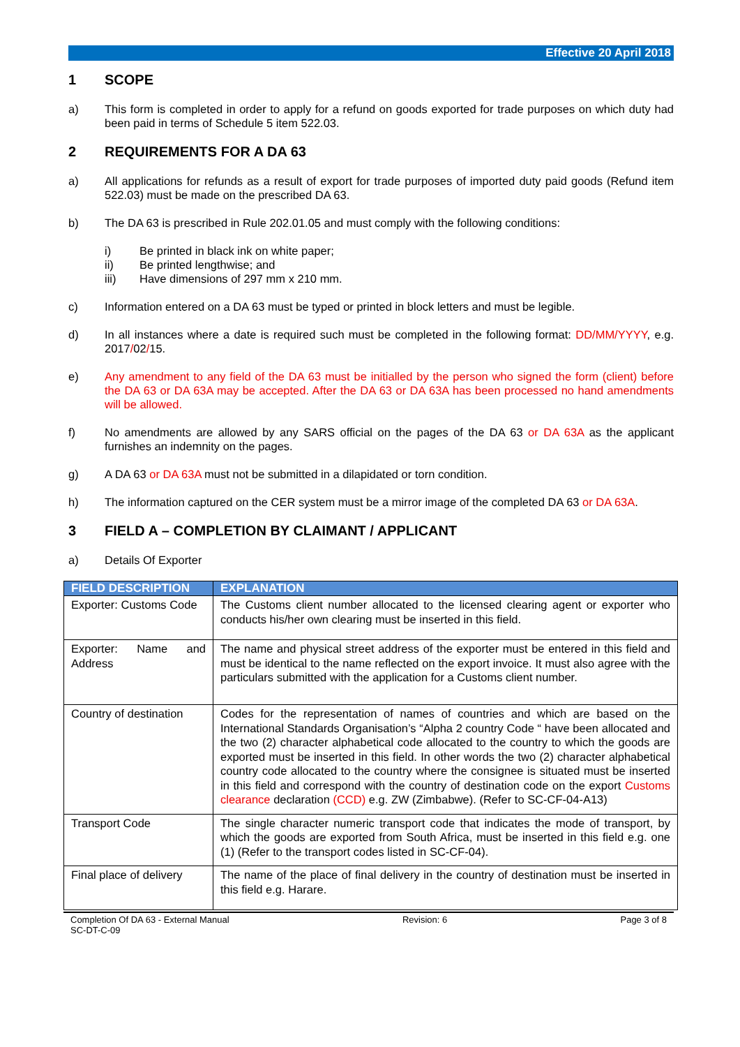Effective 20 April 2018
1 SCOPE
a) This form is completed in order to apply for a refund on goods exported for trade purposes on which duty had been paid in terms of Schedule 5 item 522.03.
2 REQUIREMENTS FOR A DA 63
a) All applications for refunds as a result of export for trade purposes of imported duty paid goods (Refund item 522.03) must be made on the prescribed DA 63.
b) The DA 63 is prescribed in Rule 202.01.05 and must comply with the following conditions:
i) Be printed in black ink on white paper;
ii) Be printed lengthwise; and
iii) Have dimensions of 297 mm x 210 mm.
c) Information entered on a DA 63 must be typed or printed in block letters and must be legible.
d) In all instances where a date is required such must be completed in the following format: DD/MM/YYYY, e.g. 2017/02/15.
e) Any amendment to any field of the DA 63 must be initialled by the person who signed the form (client) before the DA 63 or DA 63A may be accepted. After the DA 63 or DA 63A has been processed no hand amendments will be allowed.
f) No amendments are allowed by any SARS official on the pages of the DA 63 or DA 63A as the applicant furnishes an indemnity on the pages.
g) A DA 63 or DA 63A must not be submitted in a dilapidated or torn condition.
h) The information captured on the CER system must be a mirror image of the completed DA 63 or DA 63A.
3 FIELD A – COMPLETION BY CLAIMANT / APPLICANT
a) Details Of Exporter
| FIELD DESCRIPTION | EXPLANATION |
| --- | --- |
| Exporter: Customs Code | The Customs client number allocated to the licensed clearing agent or exporter who conducts his/her own clearing must be inserted in this field. |
| Exporter: Name and Address | The name and physical street address of the exporter must be entered in this field and must be identical to the name reflected on the export invoice. It must also agree with the particulars submitted with the application for a Customs client number. |
| Country of destination | Codes for the representation of names of countries and which are based on the International Standards Organisation’s “Alpha 2 country Code “ have been allocated and the two (2) character alphabetical code allocated to the country to which the goods are exported must be inserted in this field. In other words the two (2) character alphabetical country code allocated to the country where the consignee is situated must be inserted in this field and correspond with the country of destination code on the export Customs clearance declaration (CCD) e.g. ZW (Zimbabwe). (Refer to SC-CF-04-A13) |
| Transport Code | The single character numeric transport code that indicates the mode of transport, by which the goods are exported from South Africa, must be inserted in this field e.g. one (1) (Refer to the transport codes listed in SC-CF-04). |
| Final place of delivery | The name of the place of final delivery in the country of destination must be inserted in this field e.g. Harare. |
Completion Of DA 63 - External Manual
SC-DT-C-09
Revision: 6 Page 3 of 8